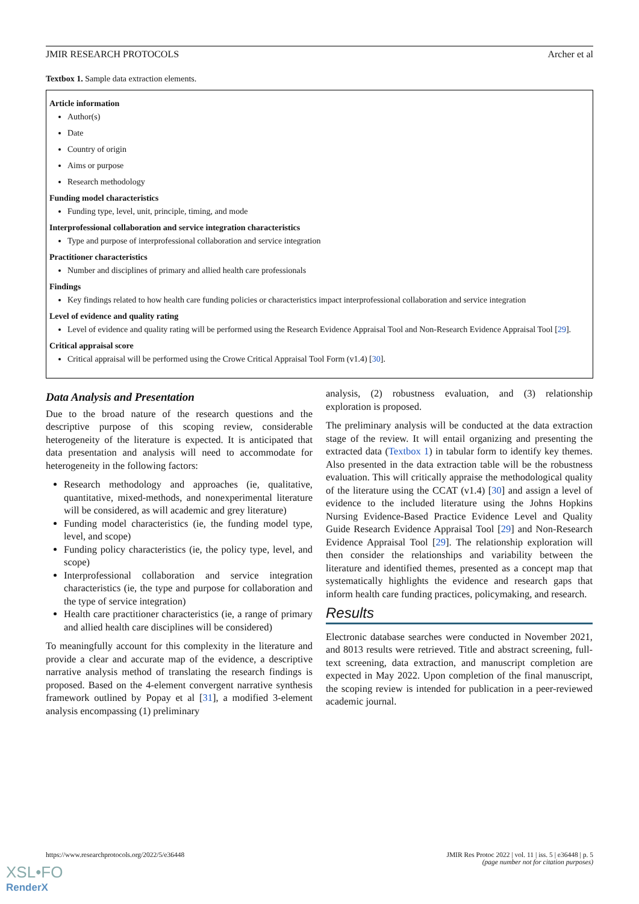JMIR RESEARCH PROTOCOLS Archer et al
Textbox 1. Sample data extraction elements.
Article information
Author(s)
Date
Country of origin
Aims or purpose
Research methodology
Funding model characteristics
Funding type, level, unit, principle, timing, and mode
Interprofessional collaboration and service integration characteristics
Type and purpose of interprofessional collaboration and service integration
Practitioner characteristics
Number and disciplines of primary and allied health care professionals
Findings
Key findings related to how health care funding policies or characteristics impact interprofessional collaboration and service integration
Level of evidence and quality rating
Level of evidence and quality rating will be performed using the Research Evidence Appraisal Tool and Non-Research Evidence Appraisal Tool [29].
Critical appraisal score
Critical appraisal will be performed using the Crowe Critical Appraisal Tool Form (v1.4) [30].
Data Analysis and Presentation
Due to the broad nature of the research questions and the descriptive purpose of this scoping review, considerable heterogeneity of the literature is expected. It is anticipated that data presentation and analysis will need to accommodate for heterogeneity in the following factors:
Research methodology and approaches (ie, qualitative, quantitative, mixed-methods, and nonexperimental literature will be considered, as will academic and grey literature)
Funding model characteristics (ie, the funding model type, level, and scope)
Funding policy characteristics (ie, the policy type, level, and scope)
Interprofessional collaboration and service integration characteristics (ie, the type and purpose for collaboration and the type of service integration)
Health care practitioner characteristics (ie, a range of primary and allied health care disciplines will be considered)
To meaningfully account for this complexity in the literature and provide a clear and accurate map of the evidence, a descriptive narrative analysis method of translating the research findings is proposed. Based on the 4-element convergent narrative synthesis framework outlined by Popay et al [31], a modified 3-element analysis encompassing (1) preliminary
analysis, (2) robustness evaluation, and (3) relationship exploration is proposed.
The preliminary analysis will be conducted at the data extraction stage of the review. It will entail organizing and presenting the extracted data (Textbox 1) in tabular form to identify key themes. Also presented in the data extraction table will be the robustness evaluation. This will critically appraise the methodological quality of the literature using the CCAT (v1.4) [30] and assign a level of evidence to the included literature using the Johns Hopkins Nursing Evidence-Based Practice Evidence Level and Quality Guide Research Evidence Appraisal Tool [29] and Non-Research Evidence Appraisal Tool [29]. The relationship exploration will then consider the relationships and variability between the literature and identified themes, presented as a concept map that systematically highlights the evidence and research gaps that inform health care funding practices, policymaking, and research.
Results
Electronic database searches were conducted in November 2021, and 8013 results were retrieved. Title and abstract screening, full-text screening, data extraction, and manuscript completion are expected in May 2022. Upon completion of the final manuscript, the scoping review is intended for publication in a peer-reviewed academic journal.
https://www.researchprotocols.org/2022/5/e36448 JMIR Res Protoc 2022 | vol. 11 | iss. 5 | e36448 | p. 5
(page number not for citation purposes)
XSL•FO
RenderX